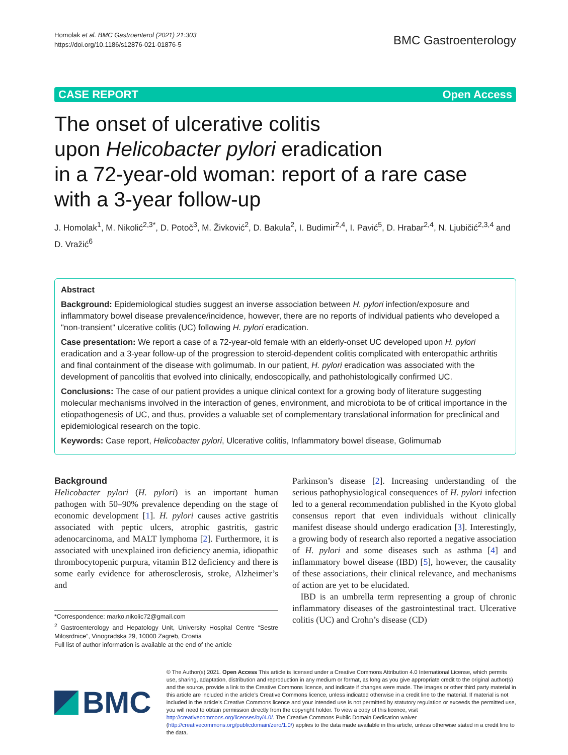Homolak et al. BMC Gastroenterol (2021) 21:303
https://doi.org/10.1186/s12876-021-01876-5
BMC Gastroenterology
CASE REPORT Open Access
The onset of ulcerative colitis
upon Helicobacter pylori eradication
in a 72-year-old woman: report of a rare case
with a 3-year follow-up
J. Homolak<sup>1</sup>, M. Nikolić<sup>2,3*</sup>, D. Potoč<sup>3</sup>, M. Živković<sup>2</sup>, D. Bakula<sup>2</sup>, I. Budimir<sup>2,4</sup>, I. Pavić<sup>5</sup>, D. Hrabar<sup>2,4</sup>, N. Ljubičić<sup>2,3,4</sup> and D. Vražić<sup>6</sup>
Abstract
Background: Epidemiological studies suggest an inverse association between H. pylori infection/exposure and inflammatory bowel disease prevalence/incidence, however, there are no reports of individual patients who developed a "non-transient" ulcerative colitis (UC) following H. pylori eradication.
Case presentation: We report a case of a 72-year-old female with an elderly-onset UC developed upon H. pylori eradication and a 3-year follow-up of the progression to steroid-dependent colitis complicated with enteropathic arthritis and final containment of the disease with golimumab. In our patient, H. pylori eradication was associated with the development of pancolitis that evolved into clinically, endoscopically, and pathohistologically confirmed UC.
Conclusions: The case of our patient provides a unique clinical context for a growing body of literature suggesting molecular mechanisms involved in the interaction of genes, environment, and microbiota to be of critical importance in the etiopathogenesis of UC, and thus, provides a valuable set of complementary translational information for preclinical and epidemiological research on the topic.
Keywords: Case report, Helicobacter pylori, Ulcerative colitis, Inflammatory bowel disease, Golimumab
Background
Helicobacter pylori (H. pylori) is an important human pathogen with 50–90% prevalence depending on the stage of economic development [1]. H. pylori causes active gastritis associated with peptic ulcers, atrophic gastritis, gastric adenocarcinoma, and MALT lymphoma [2]. Furthermore, it is associated with unexplained iron deficiency anemia, idiopathic thrombocytopenic purpura, vitamin B12 deficiency and there is some early evidence for atherosclerosis, stroke, Alzheimer’s and
*Correspondence: marko.nikolic72@gmail.com
<sup>2</sup> Gastroenterology and Hepatology Unit, University Hospital Centre “Sestre Milosrdnice”, Vinogradska 29, 10000 Zagreb, Croatia
Full list of author information is available at the end of the article
Parkinson’s disease [2]. Increasing understanding of the serious pathophysiological consequences of H. pylori infection led to a general recommendation published in the Kyoto global consensus report that even individuals without clinically manifest disease should undergo eradication [3]. Interestingly, a growing body of research also reported a negative association of H. pylori and some diseases such as asthma [4] and inflammatory bowel disease (IBD) [5], however, the causality of these associations, their clinical relevance, and mechanisms of action are yet to be elucidated.
IBD is an umbrella term representing a group of chronic inflammatory diseases of the gastrointestinal tract. Ulcerative colitis (UC) and Crohn’s disease (CD)
BMC
© The Author(s) 2021. Open Access This article is licensed under a Creative Commons Attribution 4.0 International License, which permits use, sharing, adaptation, distribution and reproduction in any medium or format, as long as you give appropriate credit to the original author(s) and the source, provide a link to the Creative Commons licence, and indicate if changes were made. The images or other third party material in this article are included in the article’s Creative Commons licence, unless indicated otherwise in a credit line to the material. If material is not included in the article’s Creative Commons licence and your intended use is not permitted by statutory regulation or exceeds the permitted use, you will need to obtain permission directly from the copyright holder. To view a copy of this licence, visit http://creativecommons.org/licenses/by/4.0/. The Creative Commons Public Domain Dedication waiver (http://creativecommons.org/publicdomain/zero/1.0/) applies to the data made available in this article, unless otherwise stated in a credit line to the data.